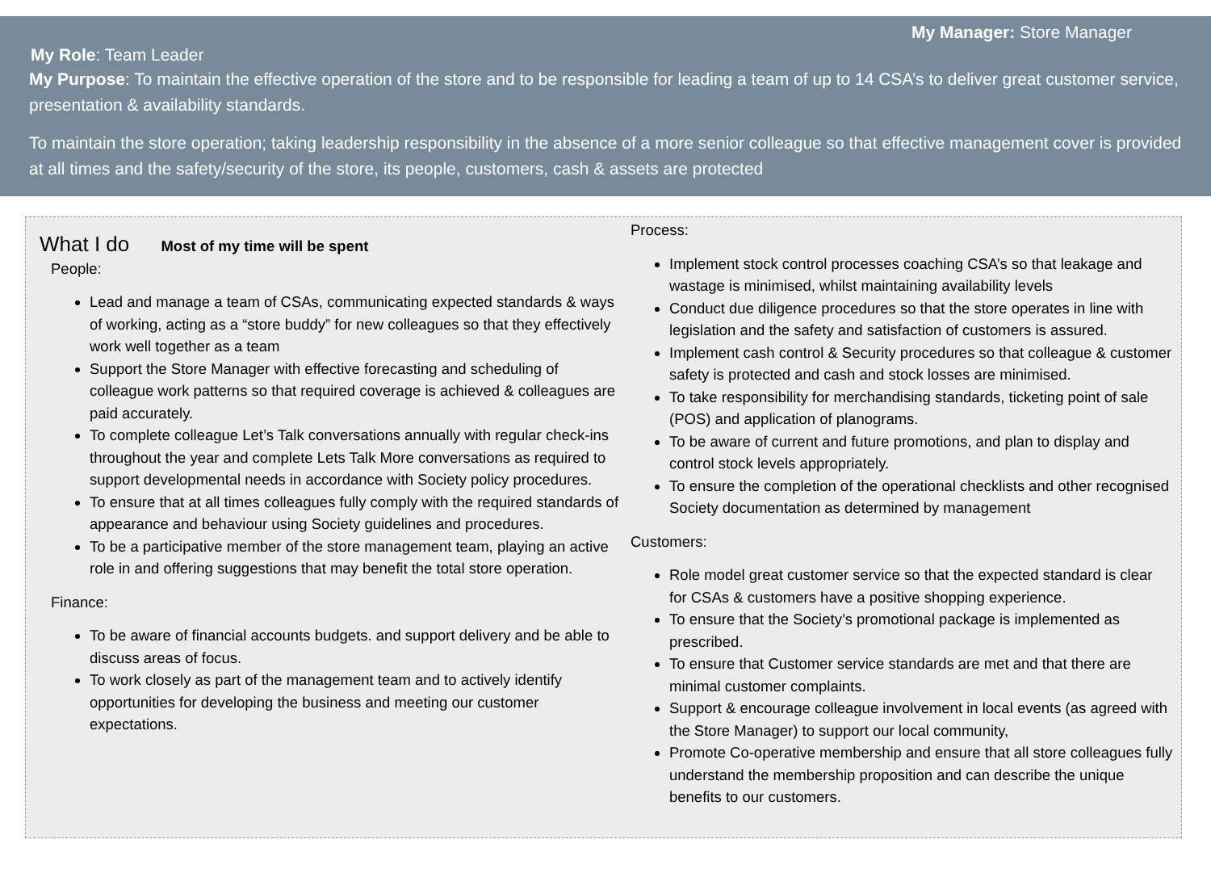My Manager: Store Manager
My Role: Team Leader
My Purpose: To maintain the effective operation of the store and to be responsible for leading a team of up to 14 CSA’s to deliver great customer service, presentation & availability standards.
To maintain the store operation; taking leadership responsibility in the absence of a more senior colleague so that effective management cover is provided at all times and the safety/security of the store, its people, customers, cash & assets are protected
What I do Most of my time will be spent
People:
Lead and manage a team of CSAs, communicating expected standards & ways of working, acting as a “store buddy” for new colleagues so that they effectively work well together as a team
Support the Store Manager with effective forecasting and scheduling of colleague work patterns so that required coverage is achieved & colleagues are paid accurately.
To complete colleague Let’s Talk conversations annually with regular check-ins throughout the year and complete Lets Talk More conversations as required to support developmental needs in accordance with Society policy procedures.
To ensure that at all times colleagues fully comply with the required standards of appearance and behaviour using Society guidelines and procedures.
To be a participative member of the store management team, playing an active role in and offering suggestions that may benefit the total store operation.
Finance:
To be aware of financial accounts budgets. and support delivery and be able to discuss areas of focus.
To work closely as part of the management team and to actively identify opportunities for developing the business and meeting our customer expectations.
Process:
Implement stock control processes coaching CSA’s so that leakage and wastage is minimised, whilst maintaining availability levels
Conduct due diligence procedures so that the store operates in line with legislation and the safety and satisfaction of customers is assured.
Implement cash control & Security procedures so that colleague & customer safety is protected and cash and stock losses are minimised.
To take responsibility for merchandising standards, ticketing point of sale (POS) and application of planograms.
To be aware of current and future promotions, and plan to display and control stock levels appropriately.
To ensure the completion of the operational checklists and other recognised Society documentation as determined by management
Customers:
Role model great customer service so that the expected standard is clear for CSAs & customers have a positive shopping experience.
To ensure that the Society’s promotional package is implemented as prescribed.
To ensure that Customer service standards are met and that there are minimal customer complaints.
Support & encourage colleague involvement in local events (as agreed with the Store Manager) to support our local community,
Promote Co-operative membership and ensure that all store colleagues fully understand the membership proposition and can describe the unique benefits to our customers.